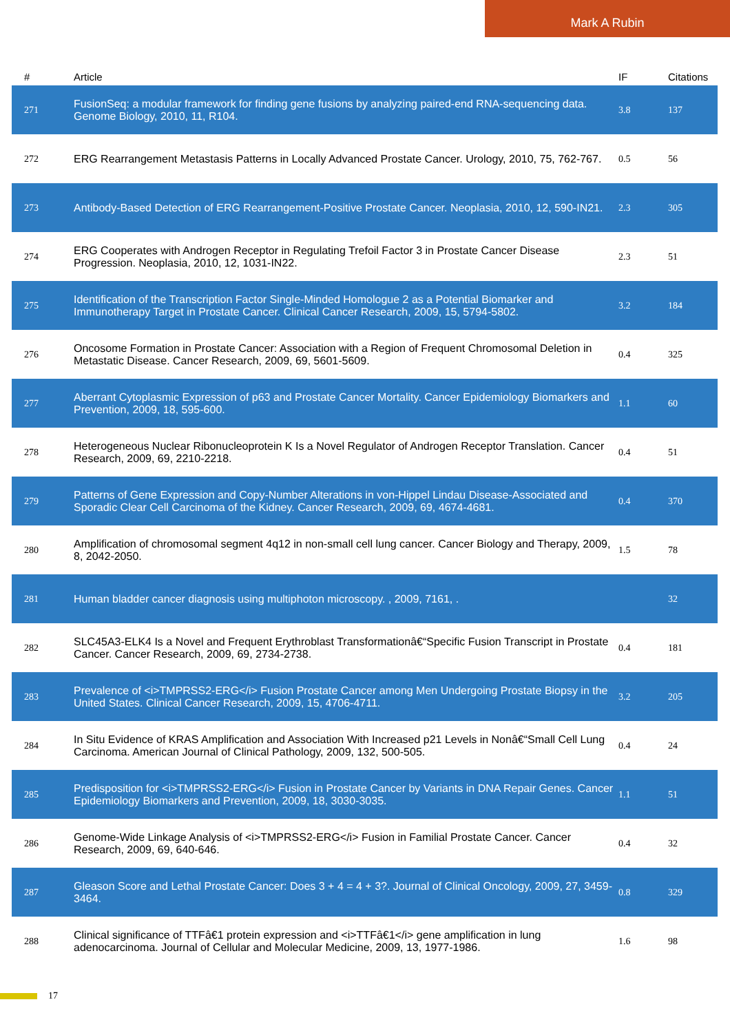Mark A Rubin
| # | Article | IF | Citations |
| --- | --- | --- | --- |
| 271 | FusionSeq: a modular framework for finding gene fusions by analyzing paired-end RNA-sequencing data. Genome Biology, 2010, 11, R104. | 3.8 | 137 |
| 272 | ERG Rearrangement Metastasis Patterns in Locally Advanced Prostate Cancer. Urology, 2010, 75, 762-767. | 0.5 | 56 |
| 273 | Antibody-Based Detection of ERG Rearrangement-Positive Prostate Cancer. Neoplasia, 2010, 12, 590-IN21. | 2.3 | 305 |
| 274 | ERG Cooperates with Androgen Receptor in Regulating Trefoil Factor 3 in Prostate Cancer Disease Progression. Neoplasia, 2010, 12, 1031-IN22. | 2.3 | 51 |
| 275 | Identification of the Transcription Factor Single-Minded Homologue 2 as a Potential Biomarker and Immunotherapy Target in Prostate Cancer. Clinical Cancer Research, 2009, 15, 5794-5802. | 3.2 | 184 |
| 276 | Oncosome Formation in Prostate Cancer: Association with a Region of Frequent Chromosomal Deletion in Metastatic Disease. Cancer Research, 2009, 69, 5601-5609. | 0.4 | 325 |
| 277 | Aberrant Cytoplasmic Expression of p63 and Prostate Cancer Mortality. Cancer Epidemiology Biomarkers and Prevention, 2009, 18, 595-600. | 1.1 | 60 |
| 278 | Heterogeneous Nuclear Ribonucleoprotein K Is a Novel Regulator of Androgen Receptor Translation. Cancer Research, 2009, 69, 2210-2218. | 0.4 | 51 |
| 279 | Patterns of Gene Expression and Copy-Number Alterations in von-Hippel Lindau Disease-Associated and Sporadic Clear Cell Carcinoma of the Kidney. Cancer Research, 2009, 69, 4674-4681. | 0.4 | 370 |
| 280 | Amplification of chromosomal segment 4q12 in non-small cell lung cancer. Cancer Biology and Therapy, 2009, 8, 2042-2050. | 1.5 | 78 |
| 281 | Human bladder cancer diagnosis using multiphoton microscopy. , 2009, 7161, . | | 32 |
| 282 | SLC45A3-ELK4 Is a Novel and Frequent Erythroblast Transformationâ€“Specific Fusion Transcript in Prostate Cancer. Cancer Research, 2009, 69, 2734-2738. | 0.4 | 181 |
| 283 | Prevalence of <i>TMPRSS2-ERG</i> Fusion Prostate Cancer among Men Undergoing Prostate Biopsy in the United States. Clinical Cancer Research, 2009, 15, 4706-4711. | 3.2 | 205 |
| 284 | In Situ Evidence of KRAS Amplification and Association With Increased p21 Levels in Nonâ€“Small Cell Lung Carcinoma. American Journal of Clinical Pathology, 2009, 132, 500-505. | 0.4 | 24 |
| 285 | Predisposition for <i>TMPRSS2-ERG</i> Fusion in Prostate Cancer by Variants in DNA Repair Genes. Cancer Epidemiology Biomarkers and Prevention, 2009, 18, 3030-3035. | 1.1 | 51 |
| 286 | Genome-Wide Linkage Analysis of <i>TMPRSS2-ERG</i> Fusion in Familial Prostate Cancer. Cancer Research, 2009, 69, 640-646. | 0.4 | 32 |
| 287 | Gleason Score and Lethal Prostate Cancer: Does 3 + 4 = 4 + 3?. Journal of Clinical Oncology, 2009, 27, 3459-3464. | 0.8 | 329 |
| 288 | Clinical significance of TTFâ€1 protein expression and <i>TTFâ€1</i> gene amplification in lung adenocarcinoma. Journal of Cellular and Molecular Medicine, 2009, 13, 1977-1986. | 1.6 | 98 |
17